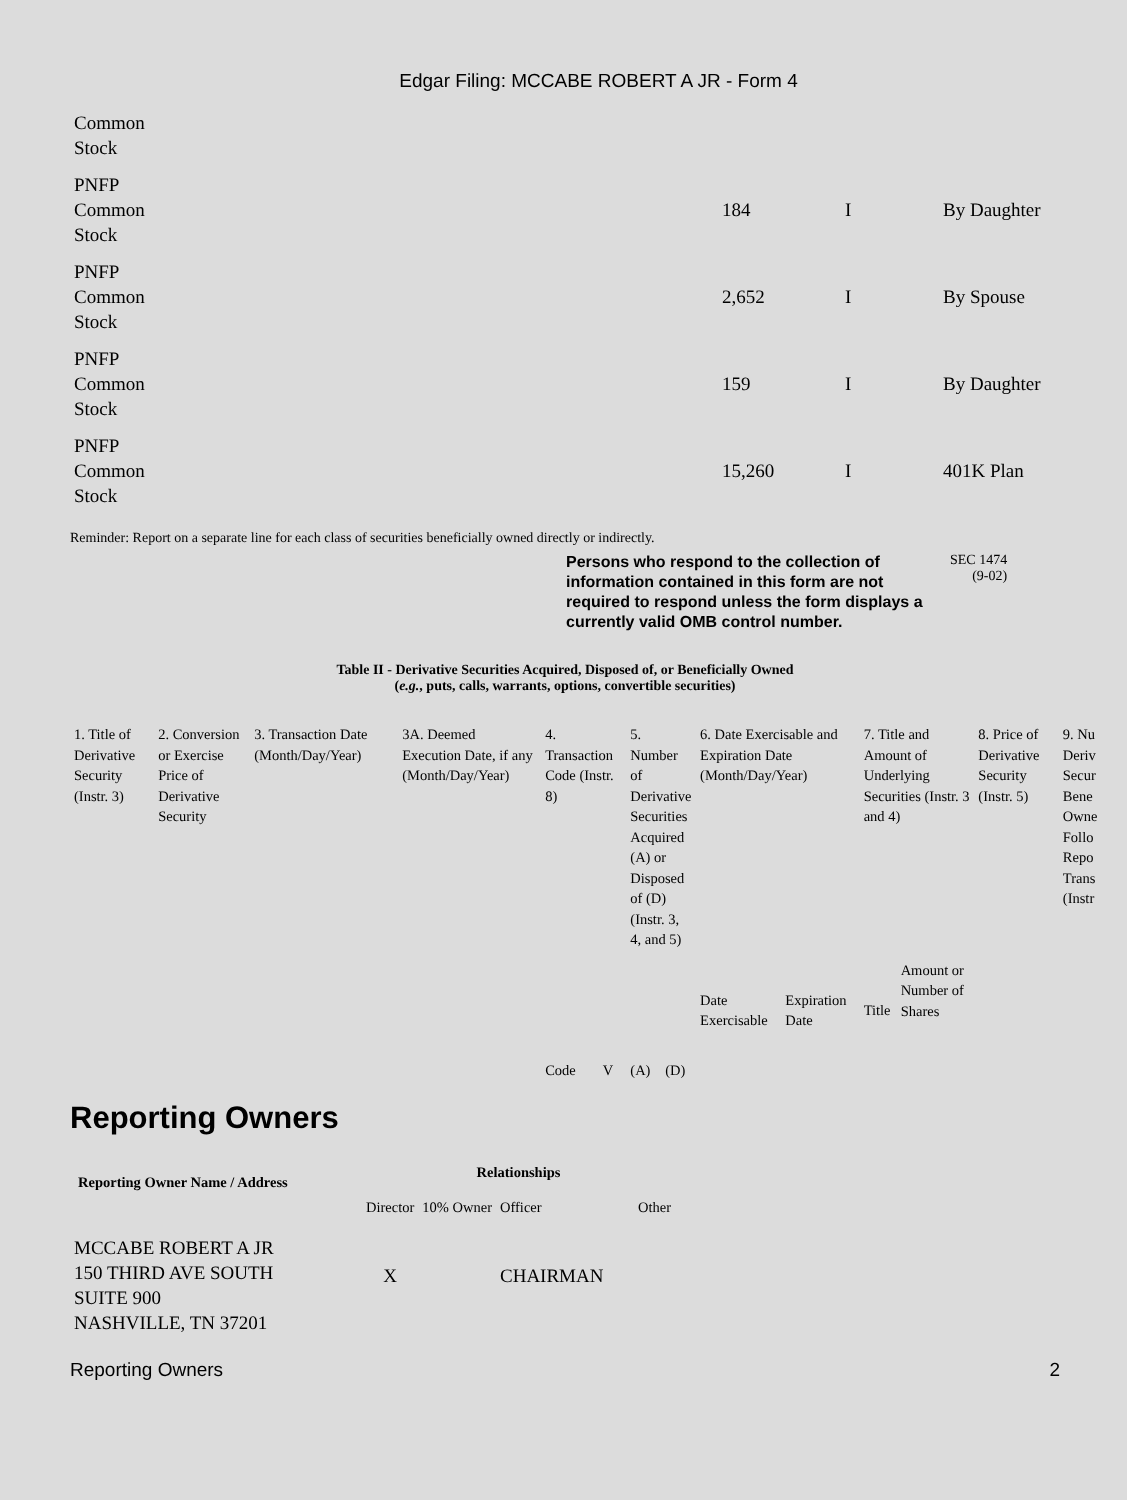Edgar Filing: MCCABE ROBERT A JR - Form 4
| Common Stock | | | |
| PNFP Common Stock | 184 | I | By Daughter |
| PNFP Common Stock | 2,652 | I | By Spouse |
| PNFP Common Stock | 159 | I | By Daughter |
| PNFP Common Stock | 15,260 | I | 401K Plan |
Reminder: Report on a separate line for each class of securities beneficially owned directly or indirectly.
Persons who respond to the collection of information contained in this form are not required to respond unless the form displays a currently valid OMB control number.
SEC 1474
(9-02)
Table II - Derivative Securities Acquired, Disposed of, or Beneficially Owned
(e.g., puts, calls, warrants, options, convertible securities)
| 1. Title of Derivative Security (Instr. 3) | 2. Conversion or Exercise Price of Derivative Security | 3. Transaction Date (Month/Day/Year) | 3A. Deemed Execution Date, if any (Month/Day/Year) | 4. Transaction Code (Instr. 8) | | 5. Number of Derivative Securities Acquired (A) or Disposed of (D) (Instr. 3, 4, and 5) | | 6. Date Exercisable and Expiration Date (Month/Day/Year) | | 7. Title and Amount of Underlying Securities (Instr. 3 and 4) | | 8. Price of Derivative Security (Instr. 5) | 9. Nu Deriv Secur Bene Owne Follo Repo Trans (Instr |
| --- | --- | --- | --- | --- | --- | --- | --- | --- | --- | --- | --- | --- | --- |
| | | | | Code | V | (A) | (D) | Date Exercisable | Expiration Date | Title | Amount or Number of Shares | | |
Reporting Owners
| Reporting Owner Name / Address | Relationships | | | |
| --- | --- | --- | --- | --- |
| | Director | 10% Owner | Officer | Other |
| MCCABE ROBERT A JR 150 THIRD AVE SOUTH SUITE 900 NASHVILLE, TN 37201 | X | | CHAIRMAN | |
Reporting Owners 2